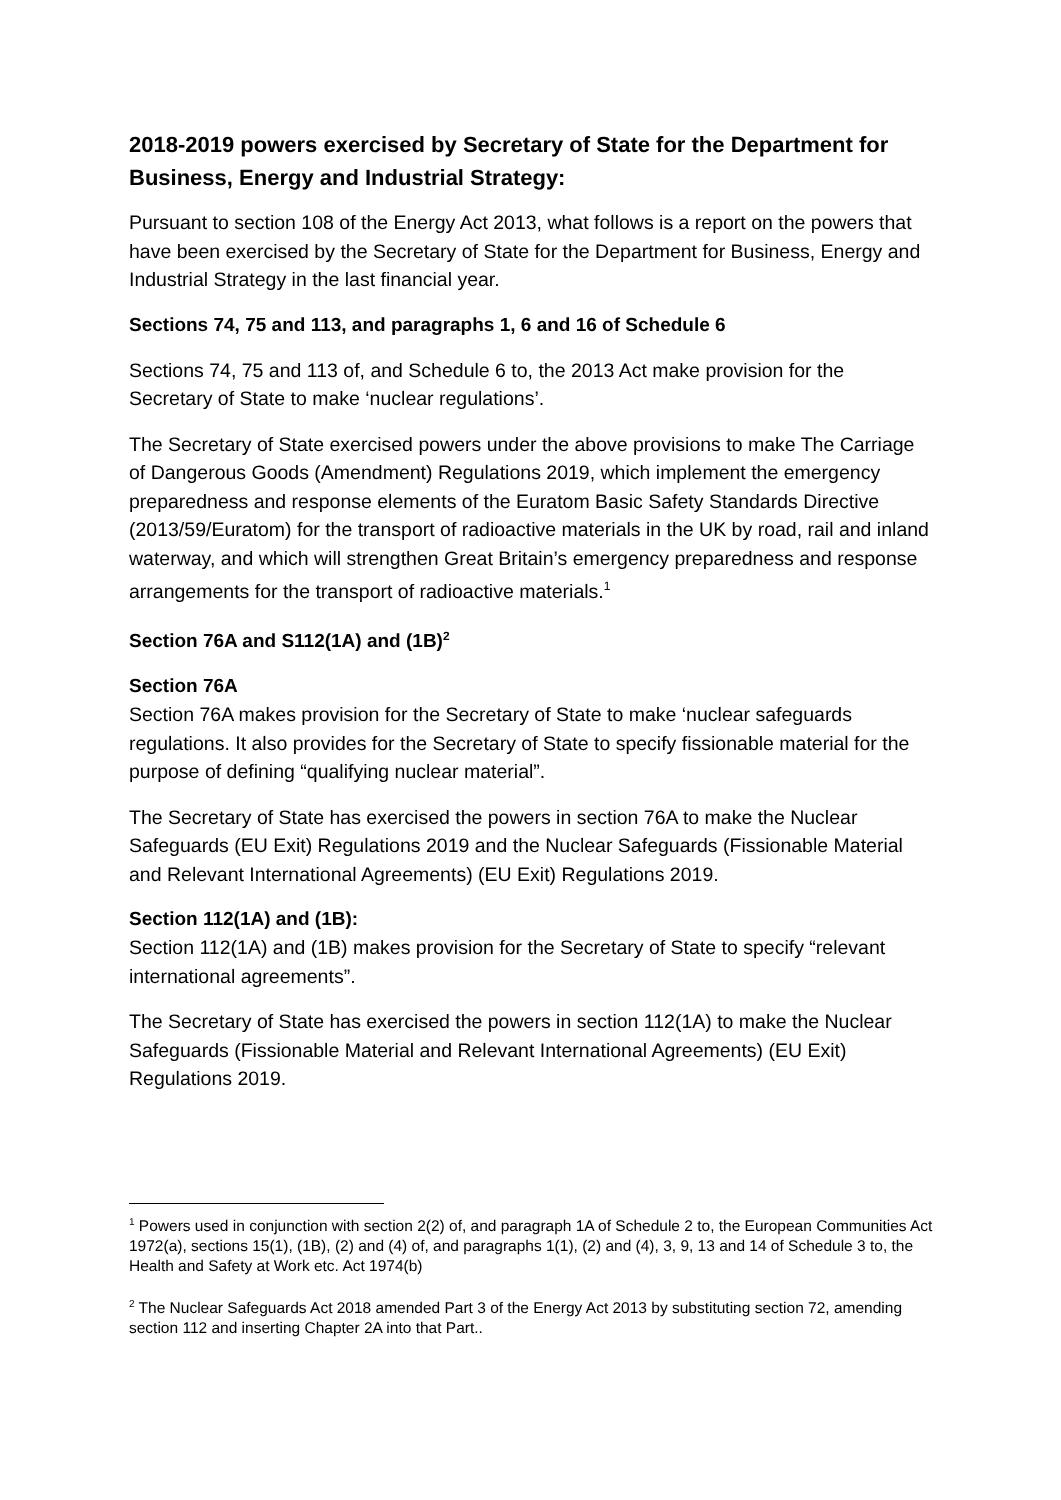2018-2019 powers exercised by Secretary of State for the Department for Business, Energy and Industrial Strategy:
Pursuant to section 108 of the Energy Act 2013, what follows is a report on the powers that have been exercised by the Secretary of State for the Department for Business, Energy and Industrial Strategy in the last financial year.
Sections 74, 75 and 113, and paragraphs 1, 6 and 16 of Schedule 6
Sections 74, 75 and 113 of, and Schedule 6 to, the 2013 Act make provision for the Secretary of State to make ‘nuclear regulations’.
The Secretary of State exercised powers under the above provisions to make The Carriage of Dangerous Goods (Amendment) Regulations 2019, which implement the emergency preparedness and response elements of the Euratom Basic Safety Standards Directive (2013/59/Euratom) for the transport of radioactive materials in the UK by road, rail and inland waterway, and which will strengthen Great Britain’s emergency preparedness and response arrangements for the transport of radioactive materials.<sup>1</sup>
Section 76A and S112(1A) and (1B)<sup>2</sup>
Section 76A
Section 76A makes provision for the Secretary of State to make ‘nuclear safeguards regulations. It also provides for the Secretary of State to specify fissionable material for the purpose of defining “qualifying nuclear material”.
The Secretary of State has exercised the powers in section 76A to make the Nuclear Safeguards (EU Exit) Regulations 2019 and the Nuclear Safeguards (Fissionable Material and Relevant International Agreements) (EU Exit) Regulations 2019.
Section 112(1A) and (1B):
Section 112(1A) and (1B) makes provision for the Secretary of State to specify “relevant international agreements”.
The Secretary of State has exercised the powers in section 112(1A) to make the Nuclear Safeguards (Fissionable Material and Relevant International Agreements) (EU Exit) Regulations 2019.
<sup>1</sup> Powers used in conjunction with section 2(2) of, and paragraph 1A of Schedule 2 to, the European Communities Act 1972(a), sections 15(1), (1B), (2) and (4) of, and paragraphs 1(1), (2) and (4), 3, 9, 13 and 14 of Schedule 3 to, the Health and Safety at Work etc. Act 1974(b)
<sup>2</sup> The Nuclear Safeguards Act 2018 amended Part 3 of the Energy Act 2013 by substituting section 72, amending section 112 and inserting Chapter 2A into that Part..